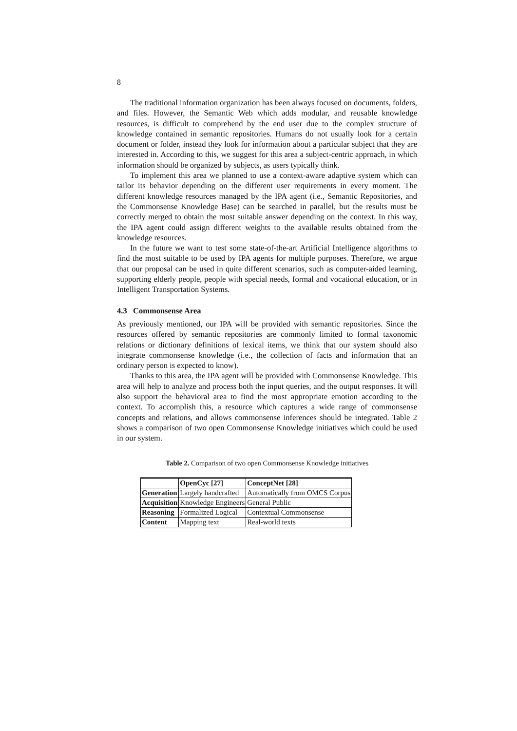8
The traditional information organization has been always focused on documents, folders, and files. However, the Semantic Web which adds modular, and reusable knowledge resources, is difficult to comprehend by the end user due to the complex structure of knowledge contained in semantic repositories. Humans do not usually look for a certain document or folder, instead they look for information about a particular subject that they are interested in. According to this, we suggest for this area a subject-centric approach, in which information should be organized by subjects, as users typically think.
To implement this area we planned to use a context-aware adaptive system which can tailor its behavior depending on the different user requirements in every moment. The different knowledge resources managed by the IPA agent (i.e., Semantic Repositories, and the Commonsense Knowledge Base) can be searched in parallel, but the results must be correctly merged to obtain the most suitable answer depending on the context. In this way, the IPA agent could assign different weights to the available results obtained from the knowledge resources.
In the future we want to test some state-of-the-art Artificial Intelligence algorithms to find the most suitable to be used by IPA agents for multiple purposes. Therefore, we argue that our proposal can be used in quite different scenarios, such as computer-aided learning, supporting elderly people, people with special needs, formal and vocational education, or in Intelligent Transportation Systems.
4.3 Commonsense Area
As previously mentioned, our IPA will be provided with semantic repositories. Since the resources offered by semantic repositories are commonly limited to formal taxonomic relations or dictionary definitions of lexical items, we think that our system should also integrate commonsense knowledge (i.e., the collection of facts and information that an ordinary person is expected to know).
Thanks to this area, the IPA agent will be provided with Commonsense Knowledge. This area will help to analyze and process both the input queries, and the output responses. It will also support the behavioral area to find the most appropriate emotion according to the context. To accomplish this, a resource which captures a wide range of commonsense concepts and relations, and allows commonsense inferences should be integrated. Table 2 shows a comparison of two open Commonsense Knowledge initiatives which could be used in our system.
Table 2. Comparison of two open Commonsense Knowledge initiatives
| | OpenCyc [27] | ConceptNet [28] |
| Generation | Largely handcrafted | Automatically from OMCS Corpus |
| Acquisition | Knowledge Engineers | General Public |
| Reasoning | Formalized Logical | Contextual Commonsense |
| Content | Mapping text | Real-world texts |